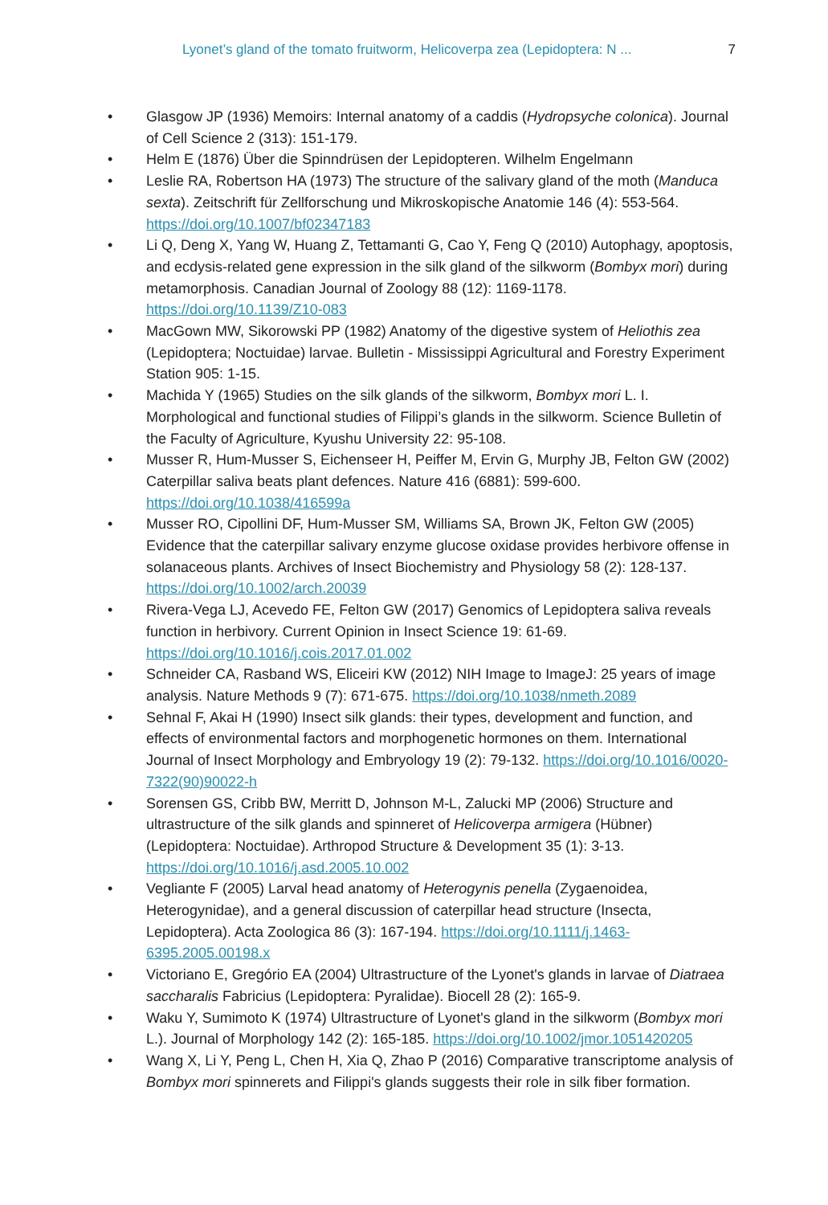Lyonet’s gland of the tomato fruitworm, Helicoverpa zea (Lepidoptera: N ... 7
• Glasgow JP (1936) Memoirs: Internal anatomy of a caddis (Hydropsyche colonica). Journal of Cell Science 2 (313): 151-179.
• Helm E (1876) Über die Spinndrüsen der Lepidopteren. Wilhelm Engelmann
• Leslie RA, Robertson HA (1973) The structure of the salivary gland of the moth (Manduca sexta). Zeitschrift für Zellforschung und Mikroskopische Anatomie 146 (4): 553-564. https://doi.org/10.1007/bf02347183
• Li Q, Deng X, Yang W, Huang Z, Tettamanti G, Cao Y, Feng Q (2010) Autophagy, apoptosis, and ecdysis-related gene expression in the silk gland of the silkworm (Bombyx mori) during metamorphosis. Canadian Journal of Zoology 88 (12): 1169-1178. https://doi.org/10.1139/Z10-083
• MacGown MW, Sikorowski PP (1982) Anatomy of the digestive system of Heliothis zea (Lepidoptera; Noctuidae) larvae. Bulletin - Mississippi Agricultural and Forestry Experiment Station 905: 1-15.
• Machida Y (1965) Studies on the silk glands of the silkworm, Bombyx mori L. I. Morphological and functional studies of Filippi’s glands in the silkworm. Science Bulletin of the Faculty of Agriculture, Kyushu University 22: 95-108.
• Musser R, Hum-Musser S, Eichenseer H, Peiffer M, Ervin G, Murphy JB, Felton GW (2002) Caterpillar saliva beats plant defences. Nature 416 (6881): 599-600. https://doi.org/10.1038/416599a
• Musser RO, Cipollini DF, Hum-Musser SM, Williams SA, Brown JK, Felton GW (2005) Evidence that the caterpillar salivary enzyme glucose oxidase provides herbivore offense in solanaceous plants. Archives of Insect Biochemistry and Physiology 58 (2): 128-137. https://doi.org/10.1002/arch.20039
• Rivera-Vega LJ, Acevedo FE, Felton GW (2017) Genomics of Lepidoptera saliva reveals function in herbivory. Current Opinion in Insect Science 19: 61-69. https://doi.org/10.1016/j.cois.2017.01.002
• Schneider CA, Rasband WS, Eliceiri KW (2012) NIH Image to ImageJ: 25 years of image analysis. Nature Methods 9 (7): 671-675. https://doi.org/10.1038/nmeth.2089
• Sehnal F, Akai H (1990) Insect silk glands: their types, development and function, and effects of environmental factors and morphogenetic hormones on them. International Journal of Insect Morphology and Embryology 19 (2): 79-132. https://doi.org/10.1016/0020-7322(90)90022-h
• Sorensen GS, Cribb BW, Merritt D, Johnson M-L, Zalucki MP (2006) Structure and ultrastructure of the silk glands and spinneret of Helicoverpa armigera (Hübner) (Lepidoptera: Noctuidae). Arthropod Structure & Development 35 (1): 3-13. https://doi.org/10.1016/j.asd.2005.10.002
• Vegliante F (2005) Larval head anatomy of Heterogynis penella (Zygaenoidea, Heterogynidae), and a general discussion of caterpillar head structure (Insecta, Lepidoptera). Acta Zoologica 86 (3): 167-194. https://doi.org/10.1111/j.1463-6395.2005.00198.x
• Victoriano E, Gregório EA (2004) Ultrastructure of the Lyonet's glands in larvae of Diatraea saccharalis Fabricius (Lepidoptera: Pyralidae). Biocell 28 (2): 165-9.
• Waku Y, Sumimoto K (1974) Ultrastructure of Lyonet's gland in the silkworm (Bombyx mori L.). Journal of Morphology 142 (2): 165-185. https://doi.org/10.1002/jmor.1051420205
• Wang X, Li Y, Peng L, Chen H, Xia Q, Zhao P (2016) Comparative transcriptome analysis of Bombyx mori spinnerets and Filippi's glands suggests their role in silk fiber formation.